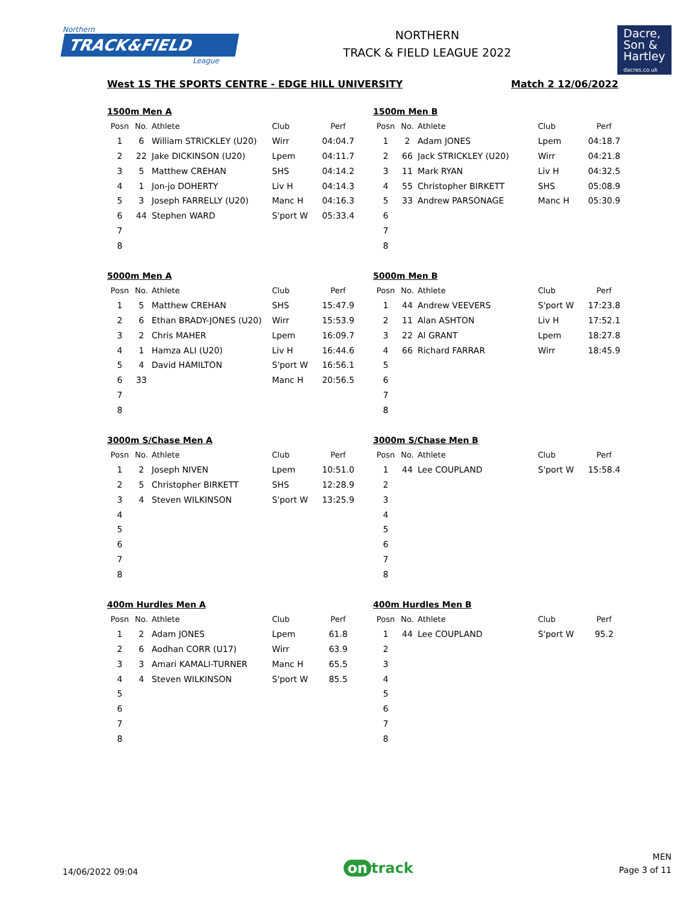Northern
TRACK&FIELD
League
NORTHERN
TRACK & FIELD LEAGUE 2022
Dacre,
Son &
Hartley
dacres.co.uk
West 1S THE SPORTS CENTRE - EDGE HILL UNIVERSITY Match 2 12/06/2022
1500m Men A
| Posn | No. | Athlete | Club | Perf |
| --- | --- | --- | --- | --- |
| 1 | 6 | William STRICKLEY (U20) | Wirr | 04:04.7 |
| 2 | 22 | Jake DICKINSON (U20) | Lpem | 04:11.7 |
| 3 | 5 | Matthew CREHAN | SHS | 04:14.2 |
| 4 | 1 | Jon-jo DOHERTY | Liv H | 04:14.3 |
| 5 | 3 | Joseph FARRELLY (U20) | Manc H | 04:16.3 |
| 6 | 44 | Stephen WARD | S'port W | 05:33.4 |
| 7 | | | | |
| 8 | | | | |
1500m Men B
| Posn | No. | Athlete | Club | Perf |
| --- | --- | --- | --- | --- |
| 1 | 2 | Adam JONES | Lpem | 04:18.7 |
| 2 | 66 | Jack STRICKLEY (U20) | Wirr | 04:21.8 |
| 3 | 11 | Mark RYAN | Liv H | 04:32.5 |
| 4 | 55 | Christopher BIRKETT | SHS | 05:08.9 |
| 5 | 33 | Andrew PARSONAGE | Manc H | 05:30.9 |
| 6 | | | | |
| 7 | | | | |
| 8 | | | | |
5000m Men A
| Posn | No. | Athlete | Club | Perf |
| --- | --- | --- | --- | --- |
| 1 | 5 | Matthew CREHAN | SHS | 15:47.9 |
| 2 | 6 | Ethan BRADY-JONES (U20) | Wirr | 15:53.9 |
| 3 | 2 | Chris MAHER | Lpem | 16:09.7 |
| 4 | 1 | Hamza ALI (U20) | Liv H | 16:44.6 |
| 5 | 4 | David HAMILTON | S'port W | 16:56.1 |
| 6 | 33 | | Manc H | 20:56.5 |
| 7 | | | | |
| 8 | | | | |
5000m Men B
| Posn | No. | Athlete | Club | Perf |
| --- | --- | --- | --- | --- |
| 1 | 44 | Andrew VEEVERS | S'port W | 17:23.8 |
| 2 | 11 | Alan ASHTON | Liv H | 17:52.1 |
| 3 | 22 | Al GRANT | Lpem | 18:27.8 |
| 4 | 66 | Richard FARRAR | Wirr | 18:45.9 |
| 5 | | | | |
| 6 | | | | |
| 7 | | | | |
| 8 | | | | |
3000m S/Chase Men A
| Posn | No. | Athlete | Club | Perf |
| --- | --- | --- | --- | --- |
| 1 | 2 | Joseph NIVEN | Lpem | 10:51.0 |
| 2 | 5 | Christopher BIRKETT | SHS | 12:28.9 |
| 3 | 4 | Steven WILKINSON | S'port W | 13:25.9 |
| 4 | | | | |
| 5 | | | | |
| 6 | | | | |
| 7 | | | | |
| 8 | | | | |
3000m S/Chase Men B
| Posn | No. | Athlete | Club | Perf |
| --- | --- | --- | --- | --- |
| 1 | 44 | Lee COUPLAND | S'port W | 15:58.4 |
| 2 | | | | |
| 3 | | | | |
| 4 | | | | |
| 5 | | | | |
| 6 | | | | |
| 7 | | | | |
| 8 | | | | |
400m Hurdles Men A
| Posn | No. | Athlete | Club | Perf |
| --- | --- | --- | --- | --- |
| 1 | 2 | Adam JONES | Lpem | 61.8 |
| 2 | 6 | Aodhan CORR (U17) | Wirr | 63.9 |
| 3 | 3 | Amari KAMALI-TURNER | Manc H | 65.5 |
| 4 | 4 | Steven WILKINSON | S'port W | 85.5 |
| 5 | | | | |
| 6 | | | | |
| 7 | | | | |
| 8 | | | | |
400m Hurdles Men B
| Posn | No. | Athlete | Club | Perf |
| --- | --- | --- | --- | --- |
| 1 | 44 | Lee COUPLAND | S'port W | 95.2 |
| 2 | | | | |
| 3 | | | | |
| 4 | | | | |
| 5 | | | | |
| 6 | | | | |
| 7 | | | | |
| 8 | | | | |
14/06/2022 09:04
on track
MEN
Page 3 of 11